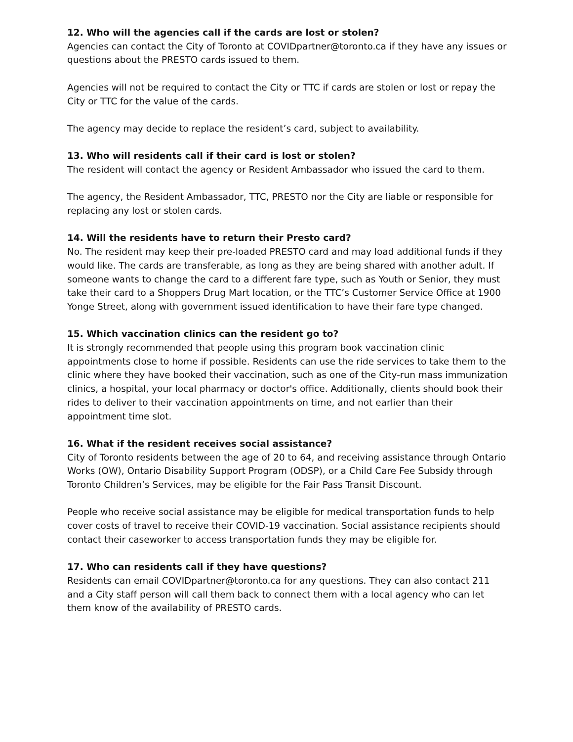12. Who will the agencies call if the cards are lost or stolen?
Agencies can contact the City of Toronto at COVIDpartner@toronto.ca if they have any issues or questions about the PRESTO cards issued to them.
Agencies will not be required to contact the City or TTC if cards are stolen or lost or repay the City or TTC for the value of the cards.
The agency may decide to replace the resident’s card, subject to availability.
13. Who will residents call if their card is lost or stolen?
The resident will contact the agency or Resident Ambassador who issued the card to them.
The agency, the Resident Ambassador, TTC, PRESTO nor the City are liable or responsible for replacing any lost or stolen cards.
14. Will the residents have to return their Presto card?
No. The resident may keep their pre-loaded PRESTO card and may load additional funds if they would like. The cards are transferable, as long as they are being shared with another adult. If someone wants to change the card to a different fare type, such as Youth or Senior, they must take their card to a Shoppers Drug Mart location, or the TTC’s Customer Service Office at 1900 Yonge Street, along with government issued identification to have their fare type changed.
15. Which vaccination clinics can the resident go to?
It is strongly recommended that people using this program book vaccination clinic appointments close to home if possible. Residents can use the ride services to take them to the clinic where they have booked their vaccination, such as one of the City-run mass immunization clinics, a hospital, your local pharmacy or doctor's office. Additionally, clients should book their rides to deliver to their vaccination appointments on time, and not earlier than their appointment time slot.
16. What if the resident receives social assistance?
City of Toronto residents between the age of 20 to 64, and receiving assistance through Ontario Works (OW), Ontario Disability Support Program (ODSP), or a Child Care Fee Subsidy through Toronto Children’s Services, may be eligible for the Fair Pass Transit Discount.
People who receive social assistance may be eligible for medical transportation funds to help cover costs of travel to receive their COVID-19 vaccination. Social assistance recipients should contact their caseworker to access transportation funds they may be eligible for.
17. Who can residents call if they have questions?
Residents can email COVIDpartner@toronto.ca for any questions. They can also contact 211 and a City staff person will call them back to connect them with a local agency who can let them know of the availability of PRESTO cards.